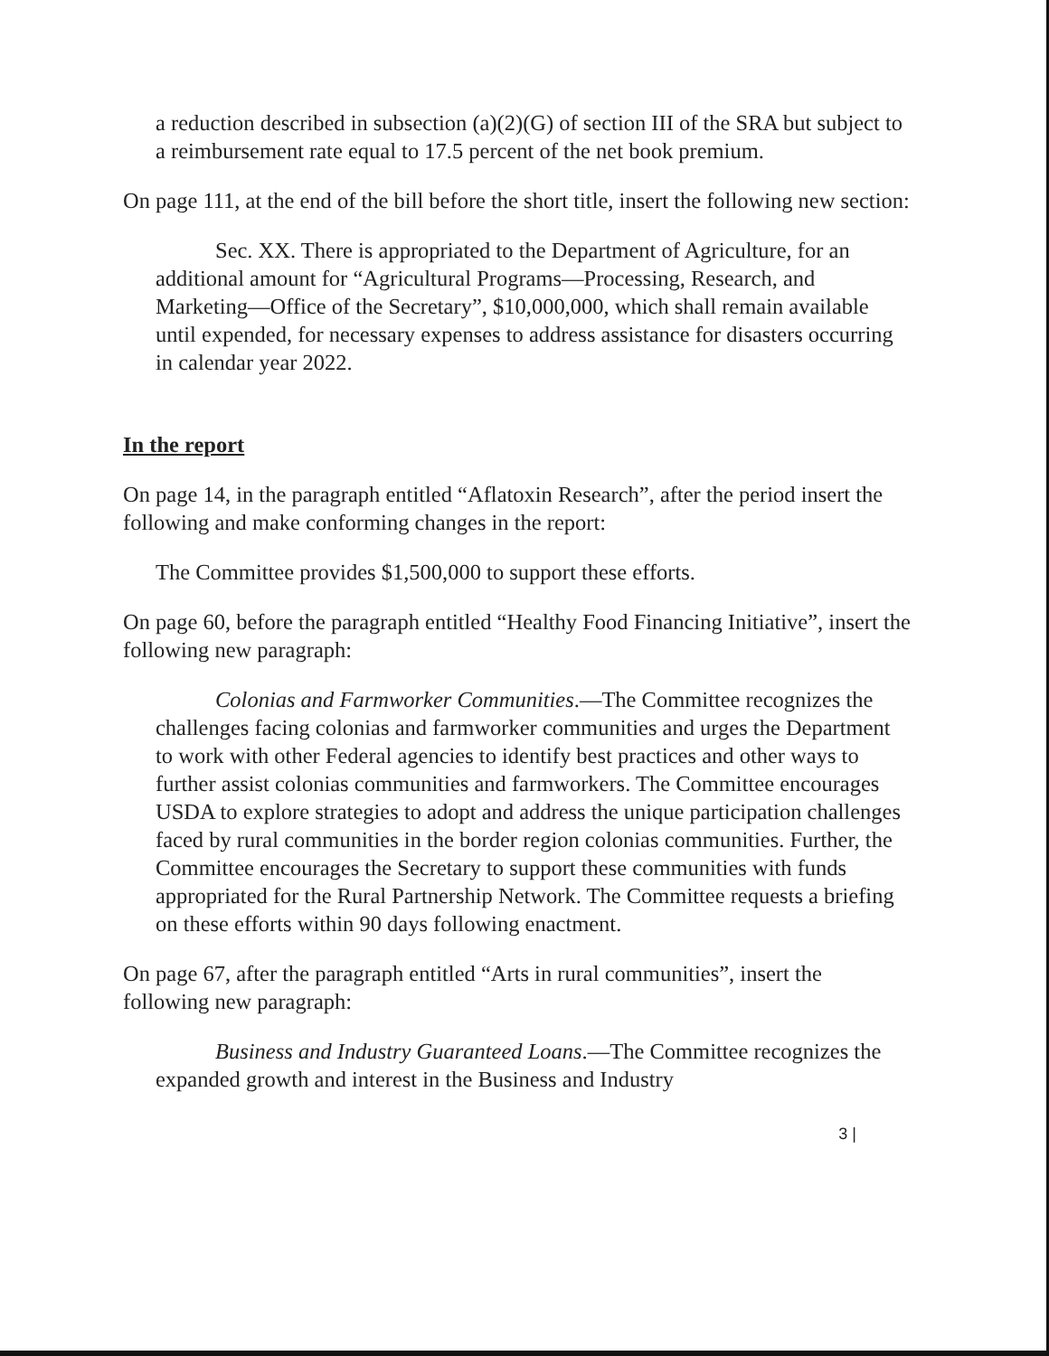a reduction described in subsection (a)(2)(G) of section III of the SRA but subject to a reimbursement rate equal to 17.5 percent of the net book premium.
On page 111, at the end of the bill before the short title, insert the following new section:
Sec. XX. There is appropriated to the Department of Agriculture, for an additional amount for “Agricultural Programs—Processing, Research, and Marketing—Office of the Secretary”, $10,000,000, which shall remain available until expended, for necessary expenses to address assistance for disasters occurring in calendar year 2022.
In the report
On page 14, in the paragraph entitled “Aflatoxin Research”, after the period insert the following and make conforming changes in the report:
The Committee provides $1,500,000 to support these efforts.
On page 60, before the paragraph entitled “Healthy Food Financing Initiative”, insert the following new paragraph:
Colonias and Farmworker Communities.—The Committee recognizes the challenges facing colonias and farmworker communities and urges the Department to work with other Federal agencies to identify best practices and other ways to further assist colonias communities and farmworkers. The Committee encourages USDA to explore strategies to adopt and address the unique participation challenges faced by rural communities in the border region colonias communities. Further, the Committee encourages the Secretary to support these communities with funds appropriated for the Rural Partnership Network. The Committee requests a briefing on these efforts within 90 days following enactment.
On page 67, after the paragraph entitled “Arts in rural communities”, insert the following new paragraph:
Business and Industry Guaranteed Loans.—The Committee recognizes the expanded growth and interest in the Business and Industry
3 |